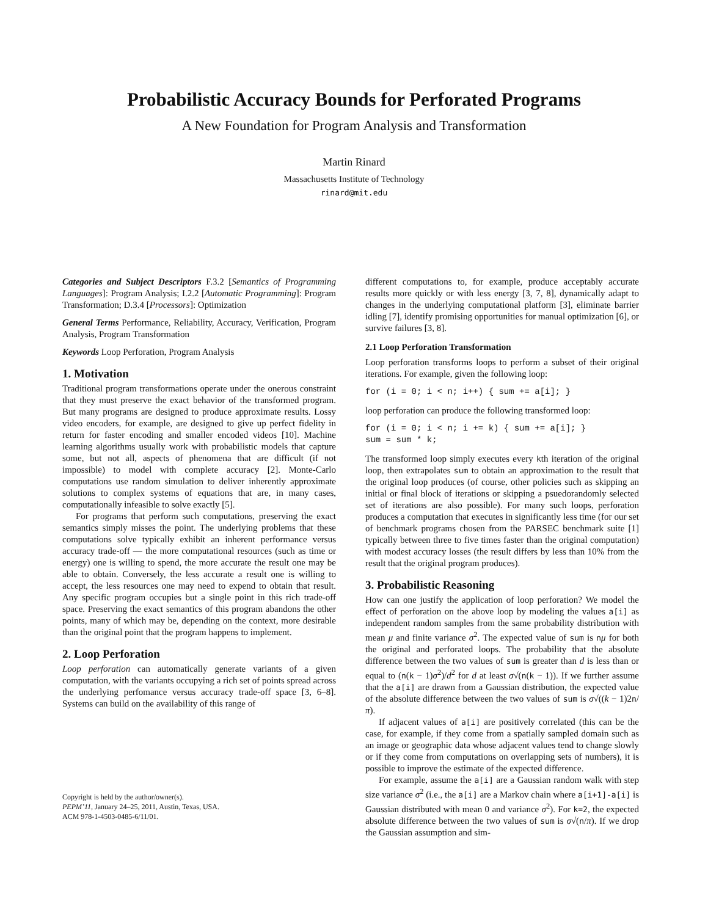Probabilistic Accuracy Bounds for Perforated Programs
A New Foundation for Program Analysis and Transformation
Martin Rinard
Massachusetts Institute of Technology
rinard@mit.edu
Categories and Subject Descriptors F.3.2 [Semantics of Programming Languages]: Program Analysis; I.2.2 [Automatic Programming]: Program Transformation; D.3.4 [Processors]: Optimization
General Terms Performance, Reliability, Accuracy, Verification, Program Analysis, Program Transformation
Keywords Loop Perforation, Program Analysis
1. Motivation
Traditional program transformations operate under the onerous constraint that they must preserve the exact behavior of the transformed program. But many programs are designed to produce approximate results. Lossy video encoders, for example, are designed to give up perfect fidelity in return for faster encoding and smaller encoded videos [10]. Machine learning algorithms usually work with probabilistic models that capture some, but not all, aspects of phenomena that are difficult (if not impossible) to model with complete accuracy [2]. Monte-Carlo computations use random simulation to deliver inherently approximate solutions to complex systems of equations that are, in many cases, computationally infeasible to solve exactly [5].
For programs that perform such computations, preserving the exact semantics simply misses the point. The underlying problems that these computations solve typically exhibit an inherent performance versus accuracy trade-off — the more computational resources (such as time or energy) one is willing to spend, the more accurate the result one may be able to obtain. Conversely, the less accurate a result one is willing to accept, the less resources one may need to expend to obtain that result. Any specific program occupies but a single point in this rich trade-off space. Preserving the exact semantics of this program abandons the other points, many of which may be, depending on the context, more desirable than the original point that the program happens to implement.
2. Loop Perforation
Loop perforation can automatically generate variants of a given computation, with the variants occupying a rich set of points spread across the underlying perfomance versus accuracy trade-off space [3, 6–8]. Systems can build on the availability of this range of
Copyright is held by the author/owner(s).
PEPM’11, January 24–25, 2011, Austin, Texas, USA.
ACM 978-1-4503-0485-6/11/01.
different computations to, for example, produce acceptably accurate results more quickly or with less energy [3, 7, 8], dynamically adapt to changes in the underlying computational platform [3], eliminate barrier idling [7], identify promising opportunities for manual optimization [6], or survive failures [3, 8].
2.1 Loop Perforation Transformation
Loop perforation transforms loops to perform a subset of their original iterations. For example, given the following loop:
for (i = 0; i < n; i++) { sum += a[i]; }
loop perforation can produce the following transformed loop:
for (i = 0; i < n; i += k) { sum += a[i]; }
sum = sum * k;
The transformed loop simply executes every kth iteration of the original loop, then extrapolates sum to obtain an approximation to the result that the original loop produces (of course, other policies such as skipping an initial or final block of iterations or skipping a psuedorandomly selected set of iterations are also possible). For many such loops, perforation produces a computation that executes in significantly less time (for our set of benchmark programs chosen from the PARSEC benchmark suite [1] typically between three to five times faster than the original computation) with modest accuracy losses (the result differs by less than 10% from the result that the original program produces).
3. Probabilistic Reasoning
How can one justify the application of loop perforation? We model the effect of perforation on the above loop by modeling the values a[i] as independent random samples from the same probability distribution with mean μ and finite variance σ<sup>2</sup>. The expected value of sum is nμ for both the original and perforated loops. The probability that the absolute difference between the two values of sum is greater than d is less than or equal to (n(k − 1)σ<sup>2</sup>)/d<sup>2</sup> for d at least σ√(n(k − 1)). If we further assume that the a[i] are drawn from a Gaussian distribution, the expected value of the absolute difference between the two values of sum is σ√((k − 1)2n/π).
If adjacent values of a[i] are positively correlated (this can be the case, for example, if they come from a spatially sampled domain such as an image or geographic data whose adjacent values tend to change slowly or if they come from computations on overlapping sets of numbers), it is possible to improve the estimate of the expected difference.
For example, assume the a[i] are a Gaussian random walk with step size variance σ<sup>2</sup> (i.e., the a[i] are a Markov chain where a[i+1]-a[i] is Gaussian distributed with mean 0 and variance σ<sup>2</sup>). For k=2, the expected absolute difference between the two values of sum is σ√(n/π). If we drop the Gaussian assumption and sim-